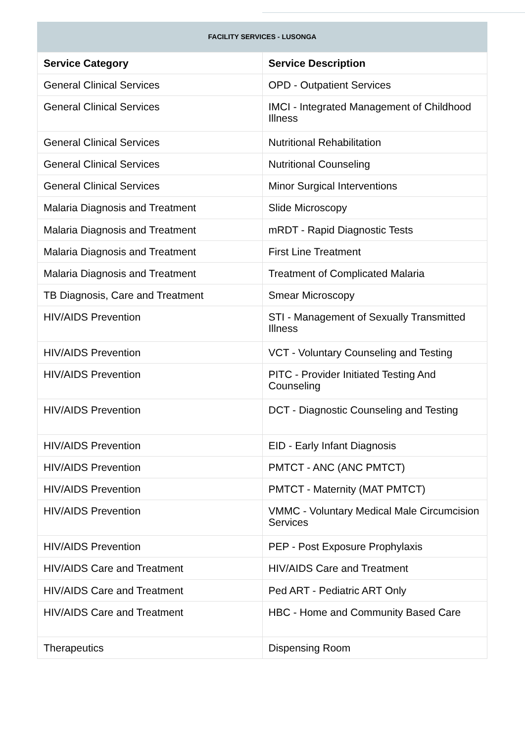FACILITY SERVICES - LUSONGA
| Service Category | Service Description |
| --- | --- |
| General Clinical Services | OPD - Outpatient Services |
| General Clinical Services | IMCI - Integrated Management of Childhood Illness |
| General Clinical Services | Nutritional Rehabilitation |
| General Clinical Services | Nutritional Counseling |
| General Clinical Services | Minor Surgical Interventions |
| Malaria Diagnosis and Treatment | Slide Microscopy |
| Malaria Diagnosis and Treatment | mRDT - Rapid Diagnostic Tests |
| Malaria Diagnosis and Treatment | First Line Treatment |
| Malaria Diagnosis and Treatment | Treatment of Complicated Malaria |
| TB Diagnosis, Care and Treatment | Smear Microscopy |
| HIV/AIDS Prevention | STI - Management of Sexually Transmitted Illness |
| HIV/AIDS Prevention | VCT - Voluntary Counseling and Testing |
| HIV/AIDS Prevention | PITC - Provider Initiated Testing And Counseling |
| HIV/AIDS Prevention | DCT - Diagnostic Counseling and Testing |
| HIV/AIDS Prevention | EID - Early Infant Diagnosis |
| HIV/AIDS Prevention | PMTCT - ANC (ANC PMTCT) |
| HIV/AIDS Prevention | PMTCT - Maternity (MAT PMTCT) |
| HIV/AIDS Prevention | VMMC - Voluntary Medical Male Circumcision Services |
| HIV/AIDS Prevention | PEP - Post Exposure Prophylaxis |
| HIV/AIDS Care and Treatment | HIV/AIDS Care and Treatment |
| HIV/AIDS Care and Treatment | Ped ART - Pediatric ART Only |
| HIV/AIDS Care and Treatment | HBC - Home and Community Based Care |
| Therapeutics | Dispensing Room |